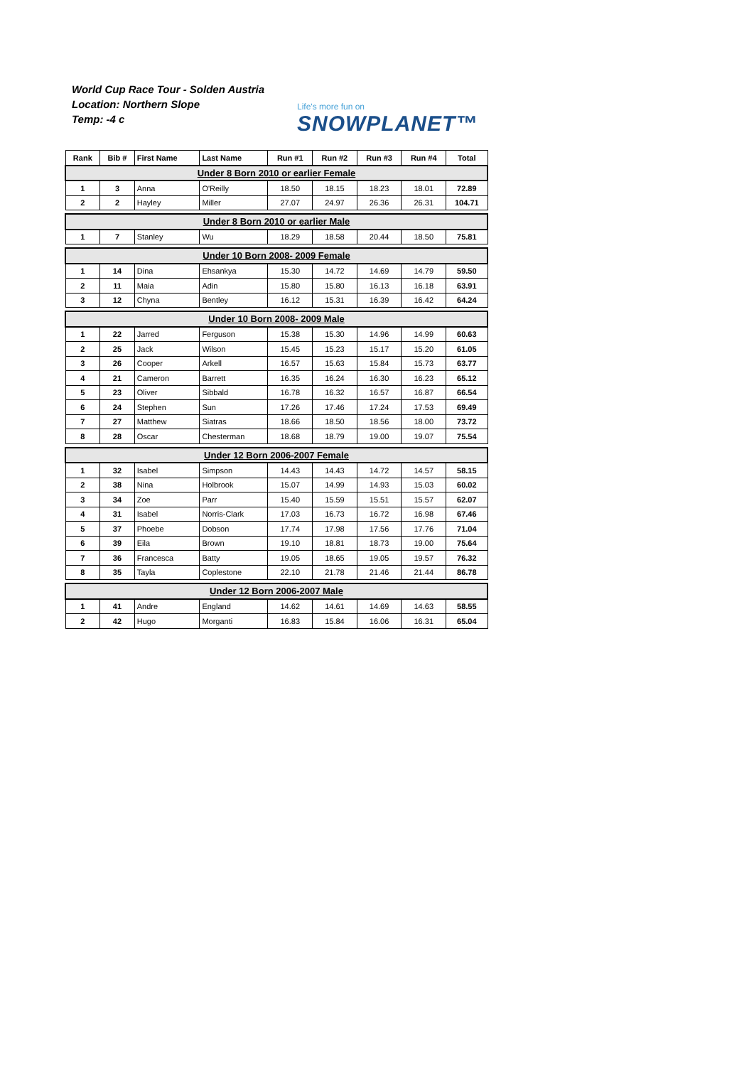World Cup Race Tour - Solden Austria
Location: Northern Slope
Temp: -4 c
Life's more fun on
SNOWPLANET™
| Rank | Bib # | First Name | Last Name | Run #1 | Run #2 | Run #3 | Run #4 | Total |
| --- | --- | --- | --- | --- | --- | --- | --- | --- |
| Under 8 Born 2010 or earlier Female | | | | | | | | |
| 1 | 3 | Anna | O'Reilly | 18.50 | 18.15 | 18.23 | 18.01 | 72.89 |
| 2 | 2 | Hayley | Miller | 27.07 | 24.97 | 26.36 | 26.31 | 104.71 |
| Under 8 Born 2010 or earlier Male | | | | | | | | |
| 1 | 7 | Stanley | Wu | 18.29 | 18.58 | 20.44 | 18.50 | 75.81 |
| Under 10 Born 2008- 2009 Female | | | | | | | | |
| 1 | 14 | Dina | Ehsankya | 15.30 | 14.72 | 14.69 | 14.79 | 59.50 |
| 2 | 11 | Maia | Adin | 15.80 | 15.80 | 16.13 | 16.18 | 63.91 |
| 3 | 12 | Chyna | Bentley | 16.12 | 15.31 | 16.39 | 16.42 | 64.24 |
| Under 10 Born 2008- 2009 Male | | | | | | | | |
| 1 | 22 | Jarred | Ferguson | 15.38 | 15.30 | 14.96 | 14.99 | 60.63 |
| 2 | 25 | Jack | Wilson | 15.45 | 15.23 | 15.17 | 15.20 | 61.05 |
| 3 | 26 | Cooper | Arkell | 16.57 | 15.63 | 15.84 | 15.73 | 63.77 |
| 4 | 21 | Cameron | Barrett | 16.35 | 16.24 | 16.30 | 16.23 | 65.12 |
| 5 | 23 | Oliver | Sibbald | 16.78 | 16.32 | 16.57 | 16.87 | 66.54 |
| 6 | 24 | Stephen | Sun | 17.26 | 17.46 | 17.24 | 17.53 | 69.49 |
| 7 | 27 | Matthew | Siatras | 18.66 | 18.50 | 18.56 | 18.00 | 73.72 |
| 8 | 28 | Oscar | Chesterman | 18.68 | 18.79 | 19.00 | 19.07 | 75.54 |
| Under 12 Born 2006-2007 Female | | | | | | | | |
| 1 | 32 | Isabel | Simpson | 14.43 | 14.43 | 14.72 | 14.57 | 58.15 |
| 2 | 38 | Nina | Holbrook | 15.07 | 14.99 | 14.93 | 15.03 | 60.02 |
| 3 | 34 | Zoe | Parr | 15.40 | 15.59 | 15.51 | 15.57 | 62.07 |
| 4 | 31 | Isabel | Norris-Clark | 17.03 | 16.73 | 16.72 | 16.98 | 67.46 |
| 5 | 37 | Phoebe | Dobson | 17.74 | 17.98 | 17.56 | 17.76 | 71.04 |
| 6 | 39 | Eila | Brown | 19.10 | 18.81 | 18.73 | 19.00 | 75.64 |
| 7 | 36 | Francesca | Batty | 19.05 | 18.65 | 19.05 | 19.57 | 76.32 |
| 8 | 35 | Tayla | Coplestone | 22.10 | 21.78 | 21.46 | 21.44 | 86.78 |
| Under 12 Born 2006-2007 Male | | | | | | | | |
| 1 | 41 | Andre | England | 14.62 | 14.61 | 14.69 | 14.63 | 58.55 |
| 2 | 42 | Hugo | Morganti | 16.83 | 15.84 | 16.06 | 16.31 | 65.04 |